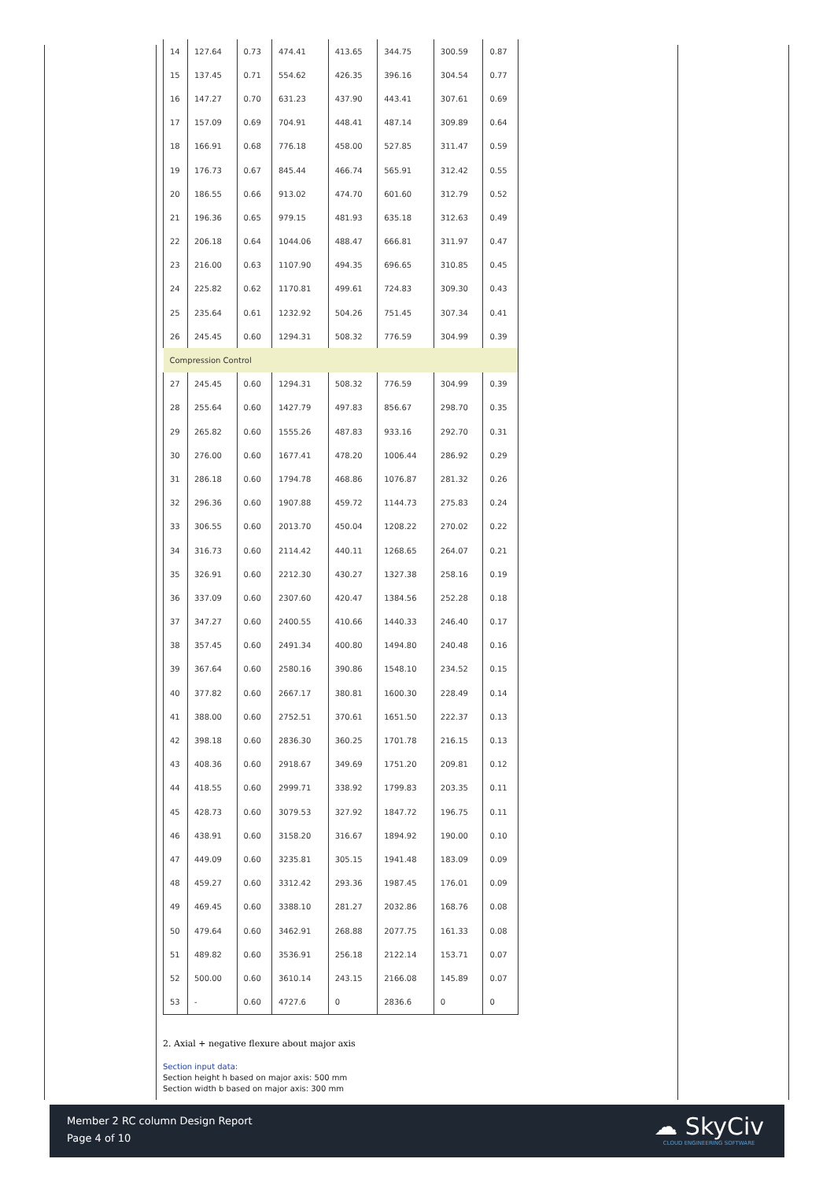| 14 | 127.64 | 0.73 | 474.41 | 413.65 | 344.75 | 300.59 | 0.87 |
| 15 | 137.45 | 0.71 | 554.62 | 426.35 | 396.16 | 304.54 | 0.77 |
| 16 | 147.27 | 0.70 | 631.23 | 437.90 | 443.41 | 307.61 | 0.69 |
| 17 | 157.09 | 0.69 | 704.91 | 448.41 | 487.14 | 309.89 | 0.64 |
| 18 | 166.91 | 0.68 | 776.18 | 458.00 | 527.85 | 311.47 | 0.59 |
| 19 | 176.73 | 0.67 | 845.44 | 466.74 | 565.91 | 312.42 | 0.55 |
| 20 | 186.55 | 0.66 | 913.02 | 474.70 | 601.60 | 312.79 | 0.52 |
| 21 | 196.36 | 0.65 | 979.15 | 481.93 | 635.18 | 312.63 | 0.49 |
| 22 | 206.18 | 0.64 | 1044.06 | 488.47 | 666.81 | 311.97 | 0.47 |
| 23 | 216.00 | 0.63 | 1107.90 | 494.35 | 696.65 | 310.85 | 0.45 |
| 24 | 225.82 | 0.62 | 1170.81 | 499.61 | 724.83 | 309.30 | 0.43 |
| 25 | 235.64 | 0.61 | 1232.92 | 504.26 | 751.45 | 307.34 | 0.41 |
| 26 | 245.45 | 0.60 | 1294.31 | 508.32 | 776.59 | 304.99 | 0.39 |
| Compression Control | | | | | | | |
| 27 | 245.45 | 0.60 | 1294.31 | 508.32 | 776.59 | 304.99 | 0.39 |
| 28 | 255.64 | 0.60 | 1427.79 | 497.83 | 856.67 | 298.70 | 0.35 |
| 29 | 265.82 | 0.60 | 1555.26 | 487.83 | 933.16 | 292.70 | 0.31 |
| 30 | 276.00 | 0.60 | 1677.41 | 478.20 | 1006.44 | 286.92 | 0.29 |
| 31 | 286.18 | 0.60 | 1794.78 | 468.86 | 1076.87 | 281.32 | 0.26 |
| 32 | 296.36 | 0.60 | 1907.88 | 459.72 | 1144.73 | 275.83 | 0.24 |
| 33 | 306.55 | 0.60 | 2013.70 | 450.04 | 1208.22 | 270.02 | 0.22 |
| 34 | 316.73 | 0.60 | 2114.42 | 440.11 | 1268.65 | 264.07 | 0.21 |
| 35 | 326.91 | 0.60 | 2212.30 | 430.27 | 1327.38 | 258.16 | 0.19 |
| 36 | 337.09 | 0.60 | 2307.60 | 420.47 | 1384.56 | 252.28 | 0.18 |
| 37 | 347.27 | 0.60 | 2400.55 | 410.66 | 1440.33 | 246.40 | 0.17 |
| 38 | 357.45 | 0.60 | 2491.34 | 400.80 | 1494.80 | 240.48 | 0.16 |
| 39 | 367.64 | 0.60 | 2580.16 | 390.86 | 1548.10 | 234.52 | 0.15 |
| 40 | 377.82 | 0.60 | 2667.17 | 380.81 | 1600.30 | 228.49 | 0.14 |
| 41 | 388.00 | 0.60 | 2752.51 | 370.61 | 1651.50 | 222.37 | 0.13 |
| 42 | 398.18 | 0.60 | 2836.30 | 360.25 | 1701.78 | 216.15 | 0.13 |
| 43 | 408.36 | 0.60 | 2918.67 | 349.69 | 1751.20 | 209.81 | 0.12 |
| 44 | 418.55 | 0.60 | 2999.71 | 338.92 | 1799.83 | 203.35 | 0.11 |
| 45 | 428.73 | 0.60 | 3079.53 | 327.92 | 1847.72 | 196.75 | 0.11 |
| 46 | 438.91 | 0.60 | 3158.20 | 316.67 | 1894.92 | 190.00 | 0.10 |
| 47 | 449.09 | 0.60 | 3235.81 | 305.15 | 1941.48 | 183.09 | 0.09 |
| 48 | 459.27 | 0.60 | 3312.42 | 293.36 | 1987.45 | 176.01 | 0.09 |
| 49 | 469.45 | 0.60 | 3388.10 | 281.27 | 2032.86 | 168.76 | 0.08 |
| 50 | 479.64 | 0.60 | 3462.91 | 268.88 | 2077.75 | 161.33 | 0.08 |
| 51 | 489.82 | 0.60 | 3536.91 | 256.18 | 2122.14 | 153.71 | 0.07 |
| 52 | 500.00 | 0.60 | 3610.14 | 243.15 | 2166.08 | 145.89 | 0.07 |
| 53 | - | 0.60 | 4727.6 | 0 | 2836.6 | 0 | 0 |
2. Axial + negative flexure about major axis
Section input data:
Section height h based on major axis: 500 mm
Section width b based on major axis: 300 mm
Member 2 RC column Design Report
Page 4 of 10
☁ SkyCiv
CLOUD ENGINEERING SOFTWARE